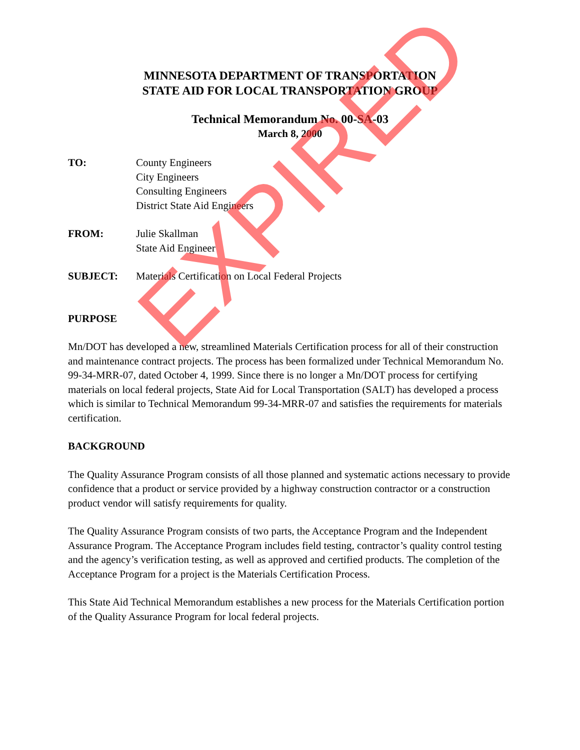MINNESOTA DEPARTMENT OF TRANSPORTATION
STATE AID FOR LOCAL TRANSPORTATION GROUP
Technical Memorandum No. 00-SA-03
March 8, 2000
TO: County Engineers
City Engineers
Consulting Engineers
District State Aid Engineers
FROM: Julie Skallman
State Aid Engineer
SUBJECT: Materials Certification on Local Federal Projects
PURPOSE
Mn/DOT has developed a new, streamlined Materials Certification process for all of their construction and maintenance contract projects. The process has been formalized under Technical Memorandum No. 99-34-MRR-07, dated October 4, 1999. Since there is no longer a Mn/DOT process for certifying materials on local federal projects, State Aid for Local Transportation (SALT) has developed a process which is similar to Technical Memorandum 99-34-MRR-07 and satisfies the requirements for materials certification.
BACKGROUND
The Quality Assurance Program consists of all those planned and systematic actions necessary to provide confidence that a product or service provided by a highway construction contractor or a construction product vendor will satisfy requirements for quality.
The Quality Assurance Program consists of two parts, the Acceptance Program and the Independent Assurance Program. The Acceptance Program includes field testing, contractor’s quality control testing and the agency’s verification testing, as well as approved and certified products. The completion of the Acceptance Program for a project is the Materials Certification Process.
This State Aid Technical Memorandum establishes a new process for the Materials Certification portion of the Quality Assurance Program for local federal projects.
EXPIRED